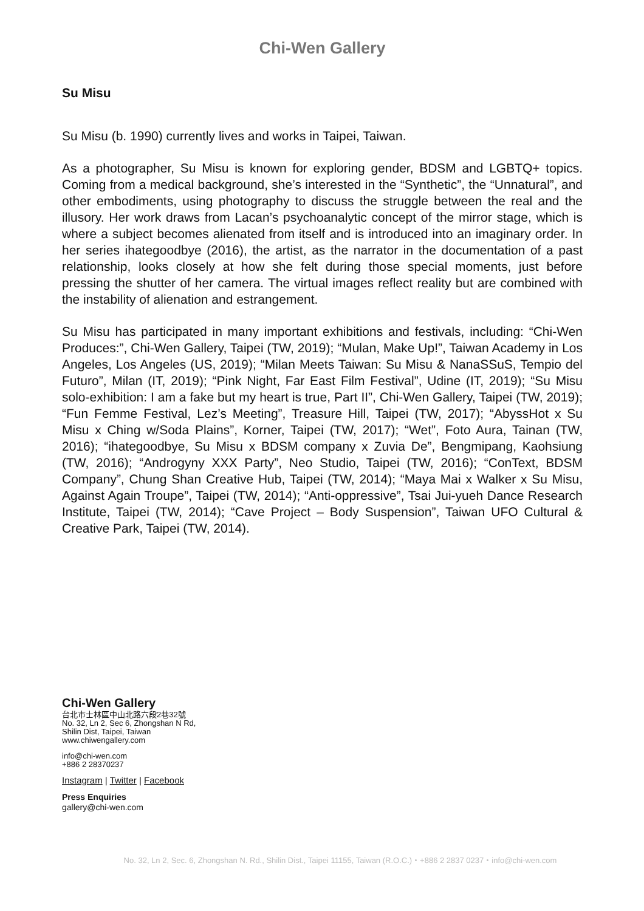Chi-Wen Gallery
Su Misu
Su Misu (b. 1990) currently lives and works in Taipei, Taiwan.
As a photographer, Su Misu is known for exploring gender, BDSM and LGBTQ+ topics. Coming from a medical background, she’s interested in the “Synthetic”, the “Unnatural”, and other embodiments, using photography to discuss the struggle between the real and the illusory. Her work draws from Lacan’s psychoanalytic concept of the mirror stage, which is where a subject becomes alienated from itself and is introduced into an imaginary order. In her series ihategoodbye (2016), the artist, as the narrator in the documentation of a past relationship, looks closely at how she felt during those special moments, just before pressing the shutter of her camera. The virtual images reflect reality but are combined with the instability of alienation and estrangement.
Su Misu has participated in many important exhibitions and festivals, including: “Chi-Wen Produces:”, Chi-Wen Gallery, Taipei (TW, 2019); “Mulan, Make Up!”, Taiwan Academy in Los Angeles, Los Angeles (US, 2019); “Milan Meets Taiwan: Su Misu & NanaSSuS, Tempio del Futuro”, Milan (IT, 2019); “Pink Night, Far East Film Festival”, Udine (IT, 2019); “Su Misu solo-exhibition: I am a fake but my heart is true, Part II”, Chi-Wen Gallery, Taipei (TW, 2019); “Fun Femme Festival, Lez’s Meeting”, Treasure Hill, Taipei (TW, 2017); “AbyssHot x Su Misu x Ching w/Soda Plains”, Korner, Taipei (TW, 2017); “Wet”, Foto Aura, Tainan (TW, 2016); “ihategoodbye, Su Misu x BDSM company x Zuvia De”, Bengmipang, Kaohsiung (TW, 2016); “Androgyny XXX Party”, Neo Studio, Taipei (TW, 2016); “ConText, BDSM Company”, Chung Shan Creative Hub, Taipei (TW, 2014); “Maya Mai x Walker x Su Misu, Against Again Troupe”, Taipei (TW, 2014); “Anti-oppressive”, Tsai Jui-yueh Dance Research Institute, Taipei (TW, 2014); “Cave Project – Body Suspension”, Taiwan UFO Cultural & Creative Park, Taipei (TW, 2014).
Chi-Wen Gallery
台北市士林區中山北路六段2巷32號
No. 32, Ln 2, Sec 6, Zhongshan N Rd,
Shilin Dist, Taipei, Taiwan
www.chiwengallery.com
info@chi-wen.com
+886 2 28370237
Instagram | Twitter | Facebook
Press Enquiries
gallery@chi-wen.com
No. 32, Ln 2, Sec. 6, Zhongshan N. Rd., Shilin Dist., Taipei 11155, Taiwan (R.O.C.)・+886 2 2837 0237・info@chi-wen.com